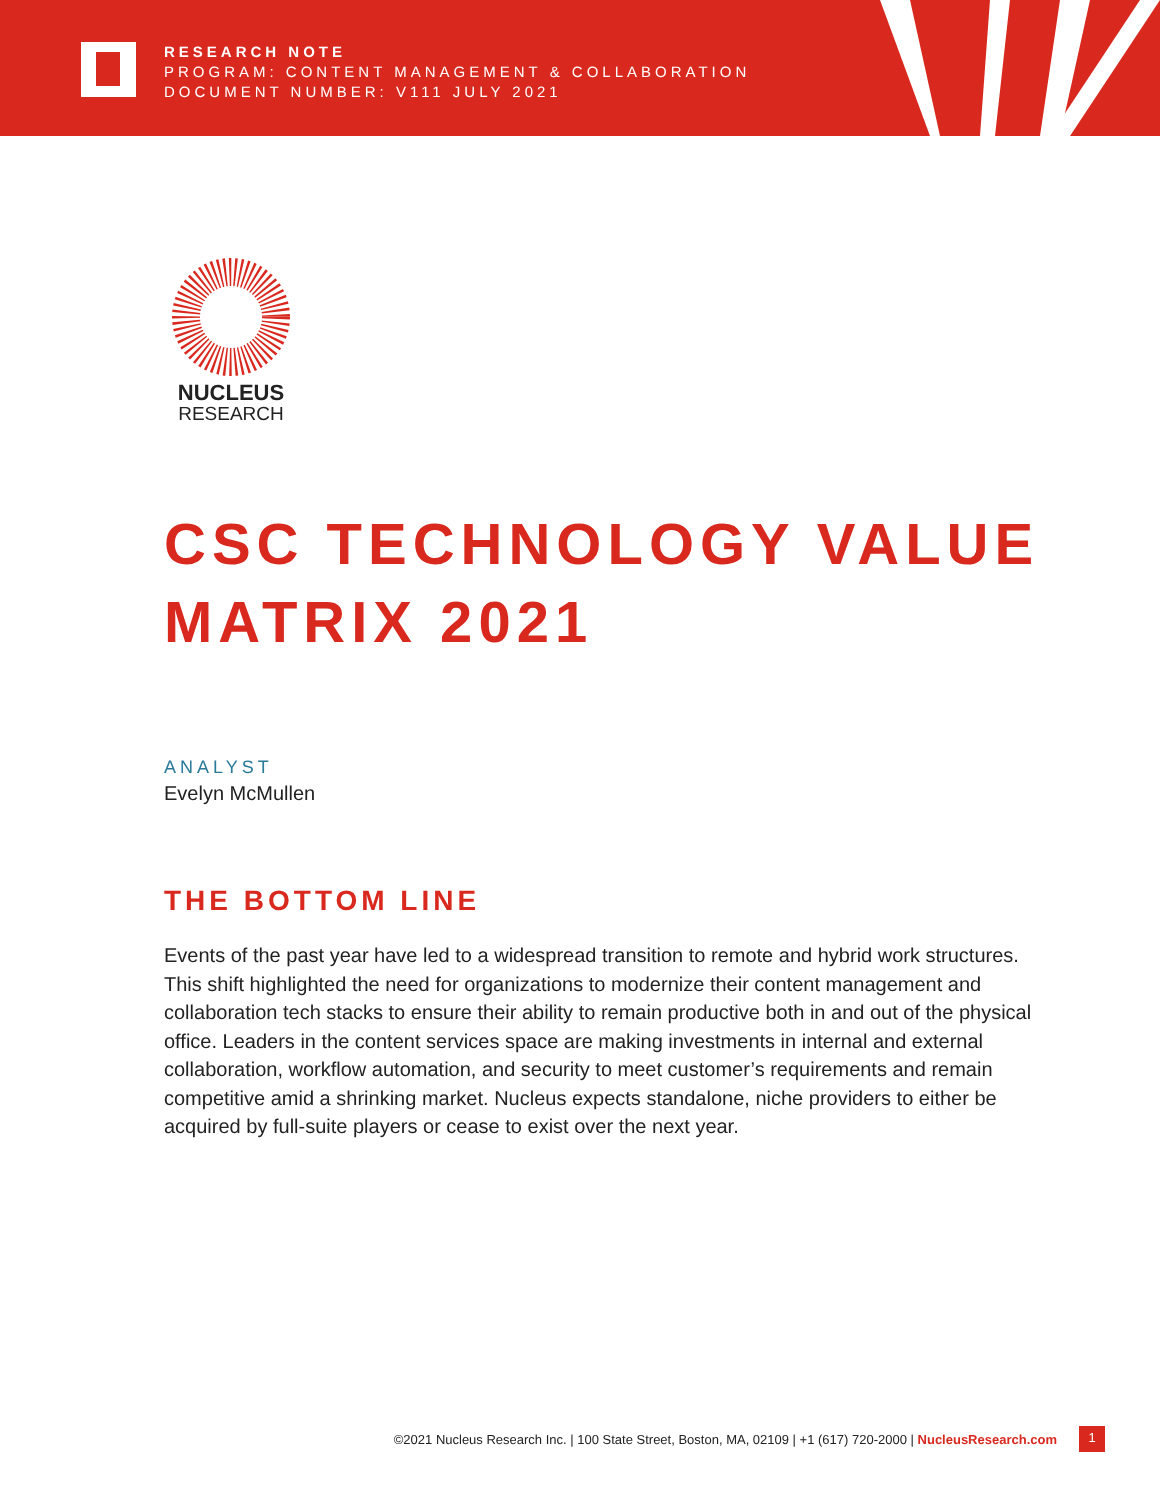RESEARCH NOTE
PROGRAM: CONTENT MANAGEMENT & COLLABORATION
DOCUMENT NUMBER: V111 JULY 2021
NUCLEUS
RESEARCH
CSC TECHNOLOGY VALUE MATRIX 2021
ANALYST
Evelyn McMullen
THE BOTTOM LINE
Events of the past year have led to a widespread transition to remote and hybrid work structures. This shift highlighted the need for organizations to modernize their content management and collaboration tech stacks to ensure their ability to remain productive both in and out of the physical office. Leaders in the content services space are making investments in internal and external collaboration, workflow automation, and security to meet customer’s requirements and remain competitive amid a shrinking market. Nucleus expects standalone, niche providers to either be acquired by full-suite players or cease to exist over the next year.
©2021 Nucleus Research Inc. | 100 State Street, Boston, MA, 02109 | +1 (617) 720-2000 | NucleusResearch.com
1